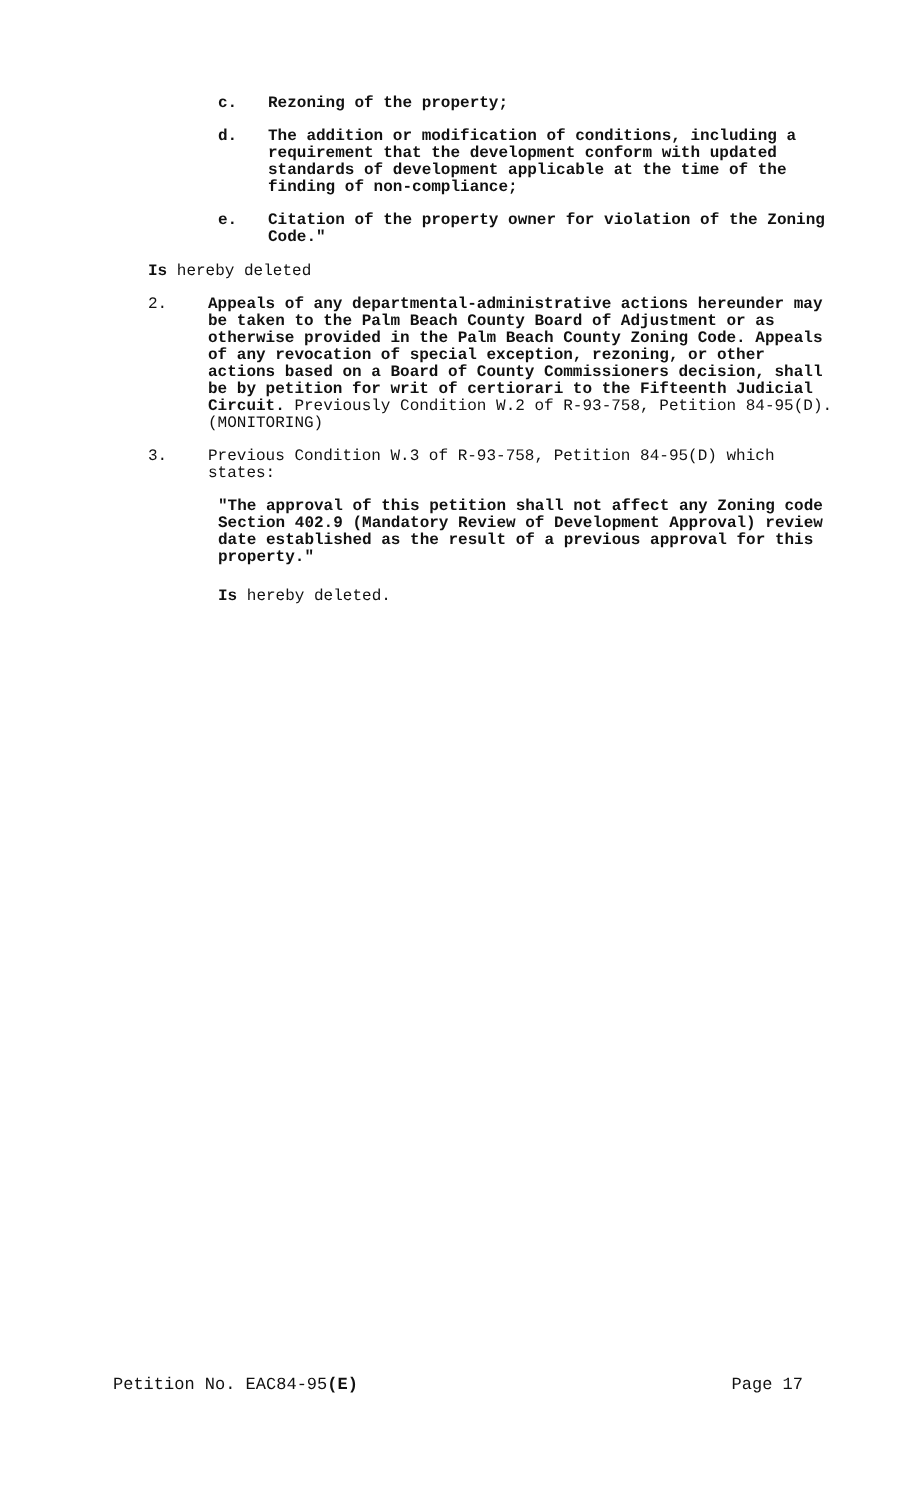c. Rezoning of the property;
d. The addition or modification of conditions, including a requirement that the development conform with updated standards of development applicable at the time of the finding of non-compliance;
e. Citation of the property owner for violation of the Zoning Code."
Is hereby deleted
2. Appeals of any departmental-administrative actions hereunder may be taken to the Palm Beach County Board of Adjustment or as otherwise provided in the Palm Beach County Zoning Code. Appeals of any revocation of special exception, rezoning, or other actions based on a Board of County Commissioners decision, shall be by petition for writ of certiorari to the Fifteenth Judicial Circuit. Previously Condition W.2 of R-93-758, Petition 84-95(D). (MONITORING)
3. Previous Condition W.3 of R-93-758, Petition 84-95(D) which states:
"The approval of this petition shall not affect any Zoning code Section 402.9 (Mandatory Review of Development Approval) review date established as the result of a previous approval for this property."
Is hereby deleted.
Petition No. EAC84-95(E) Page 17